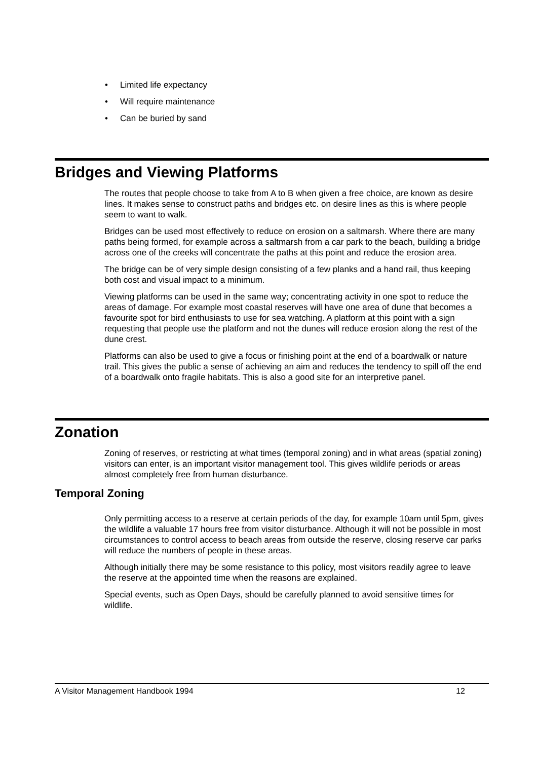• Limited life expectancy
• Will require maintenance
• Can be buried by sand
Bridges and Viewing Platforms
The routes that people choose to take from A to B when given a free choice, are known as desire lines. It makes sense to construct paths and bridges etc. on desire lines as this is where people seem to want to walk.
Bridges can be used most effectively to reduce on erosion on a saltmarsh. Where there are many paths being formed, for example across a saltmarsh from a car park to the beach, building a bridge across one of the creeks will concentrate the paths at this point and reduce the erosion area.
The bridge can be of very simple design consisting of a few planks and a hand rail, thus keeping both cost and visual impact to a minimum.
Viewing platforms can be used in the same way; concentrating activity in one spot to reduce the areas of damage. For example most coastal reserves will have one area of dune that becomes a favourite spot for bird enthusiasts to use for sea watching. A platform at this point with a sign requesting that people use the platform and not the dunes will reduce erosion along the rest of the dune crest.
Platforms can also be used to give a focus or finishing point at the end of a boardwalk or nature trail. This gives the public a sense of achieving an aim and reduces the tendency to spill off the end of a boardwalk onto fragile habitats. This is also a good site for an interpretive panel.
Zonation
Zoning of reserves, or restricting at what times (temporal zoning) and in what areas (spatial zoning) visitors can enter, is an important visitor management tool. This gives wildlife periods or areas almost completely free from human disturbance.
Temporal Zoning
Only permitting access to a reserve at certain periods of the day, for example 10am until 5pm, gives the wildlife a valuable 17 hours free from visitor disturbance. Although it will not be possible in most circumstances to control access to beach areas from outside the reserve, closing reserve car parks will reduce the numbers of people in these areas.
Although initially there may be some resistance to this policy, most visitors readily agree to leave the reserve at the appointed time when the reasons are explained.
Special events, such as Open Days, should be carefully planned to avoid sensitive times for wildlife.
A Visitor Management Handbook 1994 12